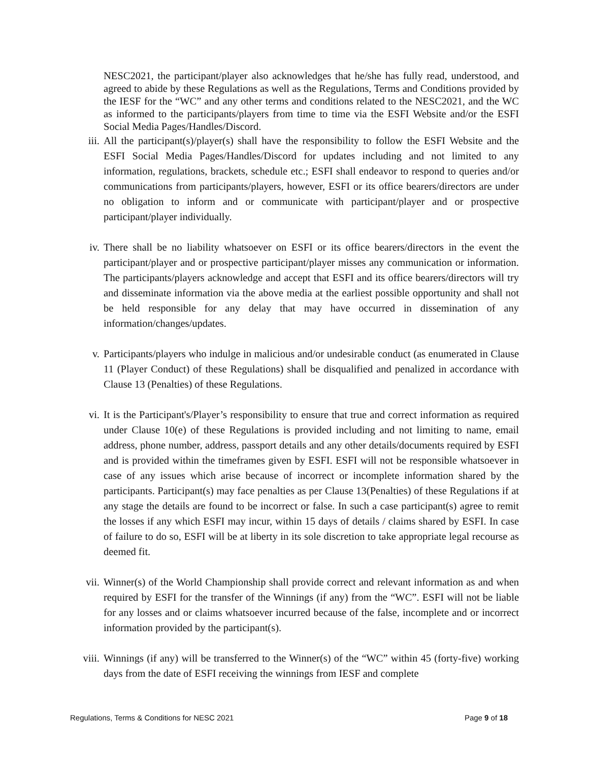NESC2021, the participant/player also acknowledges that he/she has fully read, understood, and agreed to abide by these Regulations as well as the Regulations, Terms and Conditions provided by the IESF for the “WC” and any other terms and conditions related to the NESC2021, and the WC as informed to the participants/players from time to time via the ESFI Website and/or the ESFI Social Media Pages/Handles/Discord.
iii.
All the participant(s)/player(s) shall have the responsibility to follow the ESFI Website and the ESFI Social Media Pages/Handles/Discord for updates including and not limited to any information, regulations, brackets, schedule etc.; ESFI shall endeavor to respond to queries and/or communications from participants/players, however, ESFI or its office bearers/directors are under no obligation to inform and or communicate with participant/player and or prospective participant/player individually.
iv.
There shall be no liability whatsoever on ESFI or its office bearers/directors in the event the participant/player and or prospective participant/player misses any communication or information. The participants/players acknowledge and accept that ESFI and its office bearers/directors will try and disseminate information via the above media at the earliest possible opportunity and shall not be held responsible for any delay that may have occurred in dissemination of any information/changes/updates.
v.
Participants/players who indulge in malicious and/or undesirable conduct (as enumerated in Clause 11 (Player Conduct) of these Regulations) shall be disqualified and penalized in accordance with Clause 13 (Penalties) of these Regulations.
vi.
It is the Participant's/Player’s responsibility to ensure that true and correct information as required under Clause 10(e) of these Regulations is provided including and not limiting to name, email address, phone number, address, passport details and any other details/documents required by ESFI and is provided within the timeframes given by ESFI. ESFI will not be responsible whatsoever in case of any issues which arise because of incorrect or incomplete information shared by the participants. Participant(s) may face penalties as per Clause 13(Penalties) of these Regulations if at any stage the details are found to be incorrect or false. In such a case participant(s) agree to remit the losses if any which ESFI may incur, within 15 days of details / claims shared by ESFI. In case of failure to do so, ESFI will be at liberty in its sole discretion to take appropriate legal recourse as deemed fit.
vii.
Winner(s) of the World Championship shall provide correct and relevant information as and when required by ESFI for the transfer of the Winnings (if any) from the “WC”. ESFI will not be liable for any losses and or claims whatsoever incurred because of the false, incomplete and or incorrect information provided by the participant(s).
viii.
Winnings (if any) will be transferred to the Winner(s) of the “WC” within 45 (forty-five) working days from the date of ESFI receiving the winnings from IESF and complete
Regulations, Terms & Conditions for NESC 2021 Page 9 of 18